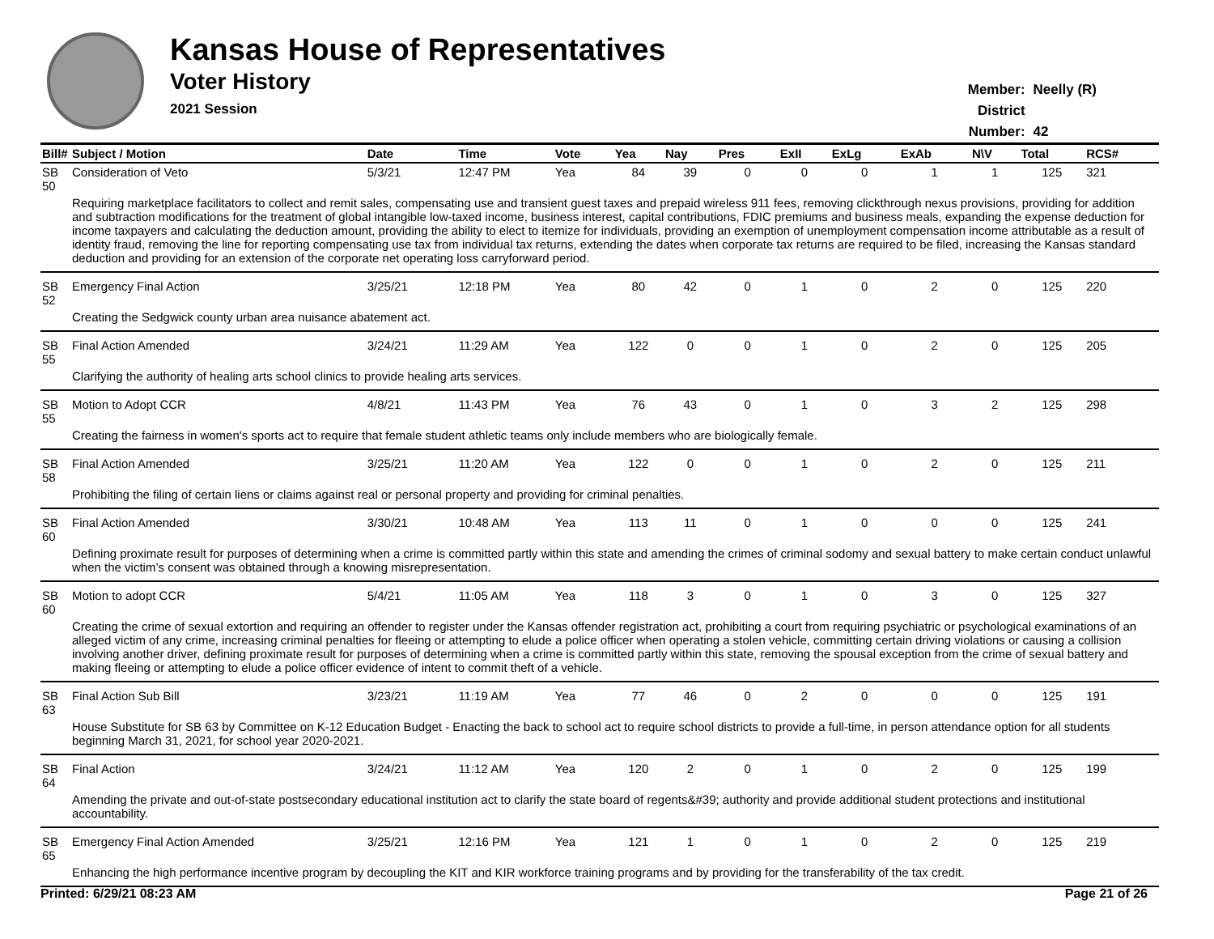Kansas House of Representatives
Voter History
2021 Session
Member: Neelly (R)
District Number: 42
| Bill# | Subject / Motion | Date | Time | Vote | Yea | Nay | Pres | ExII | ExLg | ExAb | N\V | Total | RCS# |
| --- | --- | --- | --- | --- | --- | --- | --- | --- | --- | --- | --- | --- | --- |
| SB 50 | Consideration of Veto | 5/3/21 | 12:47 PM | Yea | 84 | 39 | 0 | 0 | 0 | 1 | 1 | 125 | 321 |
| | Requiring marketplace facilitators to collect and remit sales, compensating use and transient guest taxes and prepaid wireless 911 fees, removing clickthrough nexus provisions, providing for addition and subtraction modifications for the treatment of global intangible low-taxed income, business interest, capital contributions, FDIC premiums and business meals, expanding the expense deduction for income taxpayers and calculating the deduction amount, providing the ability to elect to itemize for individuals, providing an exemption of unemployment compensation income attributable as a result of identity fraud, removing the line for reporting compensating use tax from individual tax returns, extending the dates when corporate tax returns are required to be filed, increasing the Kansas standard deduction and providing for an extension of the corporate net operating loss carryforward period. | | | | | | | | | | | | |
| SB 52 | Emergency Final Action | 3/25/21 | 12:18 PM | Yea | 80 | 42 | 0 | 1 | 0 | 2 | 0 | 125 | 220 |
| | Creating the Sedgwick county urban area nuisance abatement act. | | | | | | | | | | | | |
| SB 55 | Final Action Amended | 3/24/21 | 11:29 AM | Yea | 122 | 0 | 0 | 1 | 0 | 2 | 0 | 125 | 205 |
| | Clarifying the authority of healing arts school clinics to provide healing arts services. | | | | | | | | | | | | |
| SB 55 | Motion to Adopt CCR | 4/8/21 | 11:43 PM | Yea | 76 | 43 | 0 | 1 | 0 | 3 | 2 | 125 | 298 |
| | Creating the fairness in women's sports act to require that female student athletic teams only include members who are biologically female. | | | | | | | | | | | | |
| SB 58 | Final Action Amended | 3/25/21 | 11:20 AM | Yea | 122 | 0 | 0 | 1 | 0 | 2 | 0 | 125 | 211 |
| | Prohibiting the filing of certain liens or claims against real or personal property and providing for criminal penalties. | | | | | | | | | | | | |
| SB 60 | Final Action Amended | 3/30/21 | 10:48 AM | Yea | 113 | 11 | 0 | 1 | 0 | 0 | 0 | 125 | 241 |
| | Defining proximate result for purposes of determining when a crime is committed partly within this state and amending the crimes of criminal sodomy and sexual battery to make certain conduct unlawful when the victim’s consent was obtained through a knowing misrepresentation. | | | | | | | | | | | | |
| SB 60 | Motion to adopt CCR | 5/4/21 | 11:05 AM | Yea | 118 | 3 | 0 | 1 | 0 | 3 | 0 | 125 | 327 |
| | Creating the crime of sexual extortion and requiring an offender to register under the Kansas offender registration act, prohibiting a court from requiring psychiatric or psychological examinations of an alleged victim of any crime, increasing criminal penalties for fleeing or attempting to elude a police officer when operating a stolen vehicle, committing certain driving violations or causing a collision involving another driver, defining proximate result for purposes of determining when a crime is committed partly within this state, removing the spousal exception from the crime of sexual battery and making fleeing or attempting to elude a police officer evidence of intent to commit theft of a vehicle. | | | | | | | | | | | | |
| SB 63 | Final Action Sub Bill | 3/23/21 | 11:19 AM | Yea | 77 | 46 | 0 | 2 | 0 | 0 | 0 | 125 | 191 |
| | House Substitute for SB 63 by Committee on K-12 Education Budget - Enacting the back to school act to require school districts to provide a full-time, in person attendance option for all students beginning March 31, 2021, for school year 2020-2021. | | | | | | | | | | | | |
| SB 64 | Final Action | 3/24/21 | 11:12 AM | Yea | 120 | 2 | 0 | 1 | 0 | 2 | 0 | 125 | 199 |
| | Amending the private and out-of-state postsecondary educational institution act to clarify the state board of regents&#39; authority and provide additional student protections and institutional accountability. | | | | | | | | | | | | |
| SB 65 | Emergency Final Action Amended | 3/25/21 | 12:16 PM | Yea | 121 | 1 | 0 | 1 | 0 | 2 | 0 | 125 | 219 |
| | Enhancing the high performance incentive program by decoupling the KIT and KIR workforce training programs and by providing for the transferability of the tax credit. | | | | | | | | | | | | |
Printed: 6/29/21 08:23 AM Page 21 of 26